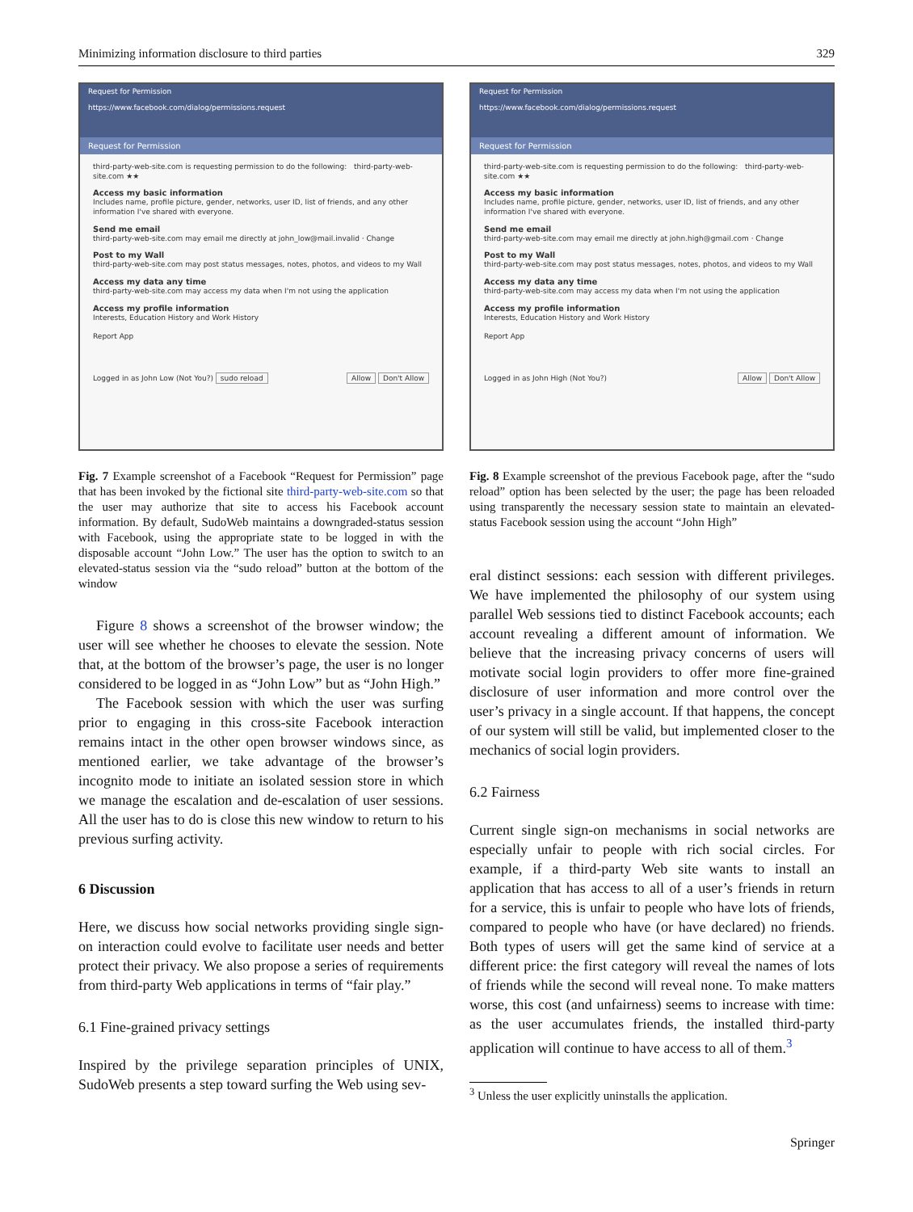Minimizing information disclosure to third parties 329
Request for Permission
https://www.facebook.com/dialog/permissions.request
Request for Permission
third-party-web-site.com is requesting permission to do the following: third-party-web-site.com ★★
Access my basic information
Includes name, profile picture, gender, networks, user ID, list of friends, and any other information I've shared with everyone.
Send me email
third-party-web-site.com may email me directly at john_low@mail.invalid · Change
Post to my Wall
third-party-web-site.com may post status messages, notes, photos, and videos to my Wall
Access my data any time
third-party-web-site.com may access my data when I'm not using the application
Access my profile information
Interests, Education History and Work History
Report App
Logged in as John Low (Not You?) sudo reload Allow Don't Allow
Fig. 7 Example screenshot of a Facebook “Request for Permission” page that has been invoked by the fictional site third-party-web-site.com so that the user may authorize that site to access his Facebook account information. By default, SudoWeb maintains a downgraded-status session with Facebook, using the appropriate state to be logged in with the disposable account “John Low.” The user has the option to switch to an elevated-status session via the “sudo reload” button at the bottom of the window
Figure 8 shows a screenshot of the browser window; the user will see whether he chooses to elevate the session. Note that, at the bottom of the browser’s page, the user is no longer considered to be logged in as “John Low” but as “John High.”
The Facebook session with which the user was surfing prior to engaging in this cross-site Facebook interaction remains intact in the other open browser windows since, as mentioned earlier, we take advantage of the browser’s incognito mode to initiate an isolated session store in which we manage the escalation and de-escalation of user sessions. All the user has to do is close this new window to return to his previous surfing activity.
6 Discussion
Here, we discuss how social networks providing single sign-on interaction could evolve to facilitate user needs and better protect their privacy. We also propose a series of requirements from third-party Web applications in terms of “fair play.”
6.1 Fine-grained privacy settings
Inspired by the privilege separation principles of UNIX, SudoWeb presents a step toward surfing the Web using sev-
Request for Permission
https://www.facebook.com/dialog/permissions.request
Request for Permission
third-party-web-site.com is requesting permission to do the following: third-party-web-site.com ★★
Access my basic information
Includes name, profile picture, gender, networks, user ID, list of friends, and any other information I've shared with everyone.
Send me email
third-party-web-site.com may email me directly at john.high@gmail.com · Change
Post to my Wall
third-party-web-site.com may post status messages, notes, photos, and videos to my Wall
Access my data any time
third-party-web-site.com may access my data when I'm not using the application
Access my profile information
Interests, Education History and Work History
Report App
Logged in as John High (Not You?) Allow Don't Allow
Fig. 8 Example screenshot of the previous Facebook page, after the “sudo reload” option has been selected by the user; the page has been reloaded using transparently the necessary session state to maintain an elevated-status Facebook session using the account “John High”
eral distinct sessions: each session with different privileges. We have implemented the philosophy of our system using parallel Web sessions tied to distinct Facebook accounts; each account revealing a different amount of information. We believe that the increasing privacy concerns of users will motivate social login providers to offer more fine-grained disclosure of user information and more control over the user’s privacy in a single account. If that happens, the concept of our system will still be valid, but implemented closer to the mechanics of social login providers.
6.2 Fairness
Current single sign-on mechanisms in social networks are especially unfair to people with rich social circles. For example, if a third-party Web site wants to install an application that has access to all of a user’s friends in return for a service, this is unfair to people who have lots of friends, compared to people who have (or have declared) no friends. Both types of users will get the same kind of service at a different price: the first category will reveal the names of lots of friends while the second will reveal none. To make matters worse, this cost (and unfairness) seems to increase with time: as the user accumulates friends, the installed third-party application will continue to have access to all of them.<sup>3</sup>
<sup>3</sup> Unless the user explicitly uninstalls the application.
Springer